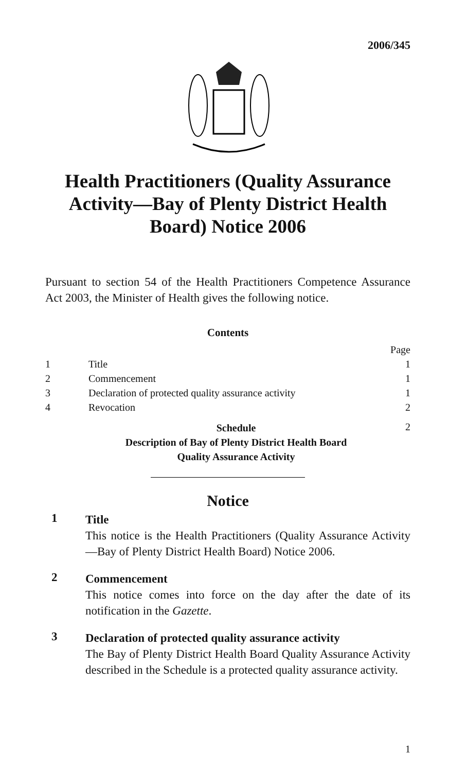2006/345
Health Practitioners (Quality Assurance Activity—Bay of Plenty District Health Board) Notice 2006
Pursuant to section 54 of the Health Practitioners Competence Assurance Act 2003, the Minister of Health gives the following notice.
Contents
| | | Page |
| 1 | Title | 1 |
| 2 | Commencement | 1 |
| 3 | Declaration of protected quality assurance activity | 1 |
| 4 | Revocation | 2 |
| | Schedule Description of Bay of Plenty District Health Board Quality Assurance Activity | 2 |
Notice
1
Title
This notice is the Health Practitioners (Quality Assurance Activity—Bay of Plenty District Health Board) Notice 2006.
2
Commencement
This notice comes into force on the day after the date of its notification in the Gazette.
3
Declaration of protected quality assurance activity
The Bay of Plenty District Health Board Quality Assurance Activity described in the Schedule is a protected quality assurance activity.
1